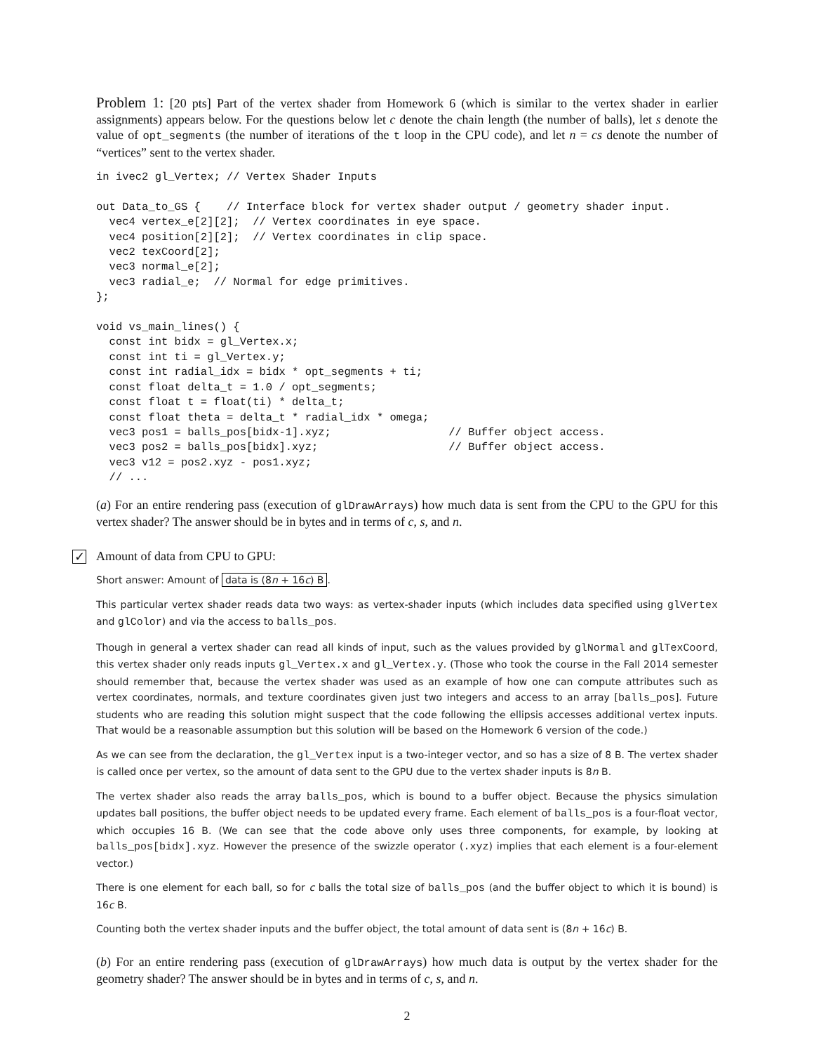Problem 1: [20 pts] Part of the vertex shader from Homework 6 (which is similar to the vertex shader in earlier assignments) appears below. For the questions below let c denote the chain length (the number of balls), let s denote the value of opt_segments (the number of iterations of the t loop in the CPU code), and let n = cs denote the number of “vertices” sent to the vertex shader.
in ivec2 gl_Vertex; // Vertex Shader Inputs

out Data_to_GS {    // Interface block for vertex shader output / geometry shader input.
  vec4 vertex_e[2][2];  // Vertex coordinates in eye space.
  vec4 position[2][2];  // Vertex coordinates in clip space.
  vec2 texCoord[2];
  vec3 normal_e[2];
  vec3 radial_e;  // Normal for edge primitives.
};

void vs_main_lines() {
  const int bidx = gl_Vertex.x;
  const int ti = gl_Vertex.y;
  const int radial_idx = bidx * opt_segments + ti;
  const float delta_t = 1.0 / opt_segments;
  const float t = float(ti) * delta_t;
  const float theta = delta_t * radial_idx * omega;
  vec3 pos1 = balls_pos[bidx-1].xyz;                  // Buffer object access.
  vec3 pos2 = balls_pos[bidx].xyz;                    // Buffer object access.
  vec3 v12 = pos2.xyz - pos1.xyz;
  // ...
(a) For an entire rendering pass (execution of glDrawArrays) how much data is sent from the CPU to the GPU for this vertex shader? The answer should be in bytes and in terms of c, s, and n.
✓ Amount of data from CPU to GPU:
Short answer: Amount of data is (8n + 16c) B.
This particular vertex shader reads data two ways: as vertex-shader inputs (which includes data specified using glVertex and glColor) and via the access to balls_pos.
Though in general a vertex shader can read all kinds of input, such as the values provided by glNormal and glTexCoord, this vertex shader only reads inputs gl_Vertex.x and gl_Vertex.y. (Those who took the course in the Fall 2014 semester should remember that, because the vertex shader was used as an example of how one can compute attributes such as vertex coordinates, normals, and texture coordinates given just two integers and access to an array [balls_pos]. Future students who are reading this solution might suspect that the code following the ellipsis accesses additional vertex inputs. That would be a reasonable assumption but this solution will be based on the Homework 6 version of the code.)
As we can see from the declaration, the gl_Vertex input is a two-integer vector, and so has a size of 8 B. The vertex shader is called once per vertex, so the amount of data sent to the GPU due to the vertex shader inputs is 8n B.
The vertex shader also reads the array balls_pos, which is bound to a buffer object. Because the physics simulation updates ball positions, the buffer object needs to be updated every frame. Each element of balls_pos is a four-float vector, which occupies 16 B. (We can see that the code above only uses three components, for example, by looking at balls_pos[bidx].xyz. However the presence of the swizzle operator (.xyz) implies that each element is a four-element vector.)
There is one element for each ball, so for c balls the total size of balls_pos (and the buffer object to which it is bound) is 16c B.
Counting both the vertex shader inputs and the buffer object, the total amount of data sent is (8n + 16c) B.
(b) For an entire rendering pass (execution of glDrawArrays) how much data is output by the vertex shader for the geometry shader? The answer should be in bytes and in terms of c, s, and n.
2